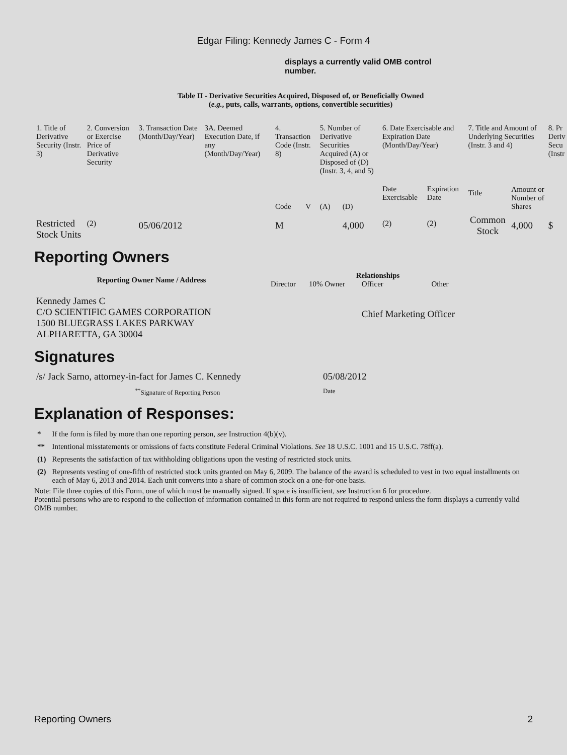Edgar Filing: Kennedy James C - Form 4
displays a currently valid OMB control number.
Table II - Derivative Securities Acquired, Disposed of, or Beneficially Owned
(e.g., puts, calls, warrants, options, convertible securities)
| 1. Title of Derivative Security (Instr. 3) | 2. Conversion or Exercise Price of Derivative Security | 3. Transaction Date (Month/Day/Year) | 3A. Deemed Execution Date, if any (Month/Day/Year) | 4. Transaction Code (Instr. 8) | | 5. Number of Derivative Securities Acquired (A) or Disposed of (D) (Instr. 3, 4, and 5) | | 6. Date Exercisable and Expiration Date (Month/Day/Year) | | 7. Title and Amount of Underlying Securities (Instr. 3 and 4) | | 8. Pr Deriv Secu (Instr |
| | | | | Code | V | (A) | (D) | Date Exercisable | Expiration Date | Title | Amount or Number of Shares | |
| Restricted Stock Units | <sup>(2)</sup> | 05/06/2012 | | M | | | 4,000 | <sup>(2)</sup> | <sup>(2)</sup> | Common Stock | 4,000 | $ |
Reporting Owners
| Reporting Owner Name / Address | Relationships | | | |
| --- | --- | --- | --- | --- |
| | Director | 10% Owner | Officer | Other |
| Kennedy James C C/O SCIENTIFIC GAMES CORPORATION 1500 BLUEGRASS LAKES PARKWAY ALPHARETTA, GA 30004 | | | Chief Marketing Officer | |
Signatures
| /s/ Jack Sarno, attorney-in-fact for James C. Kennedy | 05/08/2012 |
| <sup>**</sup> Signature of Reporting Person | Date |
Explanation of Responses:
| * | If the form is filed by more than one reporting person, see Instruction 4(b)(v). |
| ** | Intentional misstatements or omissions of facts constitute Federal Criminal Violations. See 18 U.S.C. 1001 and 15 U.S.C. 78ff(a). |
| (1) | Represents the satisfaction of tax withholding obligations upon the vesting of restricted stock units. |
| (2) | Represents vesting of one-fifth of restricted stock units granted on May 6, 2009. The balance of the award is scheduled to vest in two equal installments on each of May 6, 2013 and 2014. Each unit converts into a share of common stock on a one-for-one basis. |
Note: File three copies of this Form, one of which must be manually signed. If space is insufficient, see Instruction 6 for procedure.
Potential persons who are to respond to the collection of information contained in this form are not required to respond unless the form displays a currently valid OMB number.
Reporting Owners 2